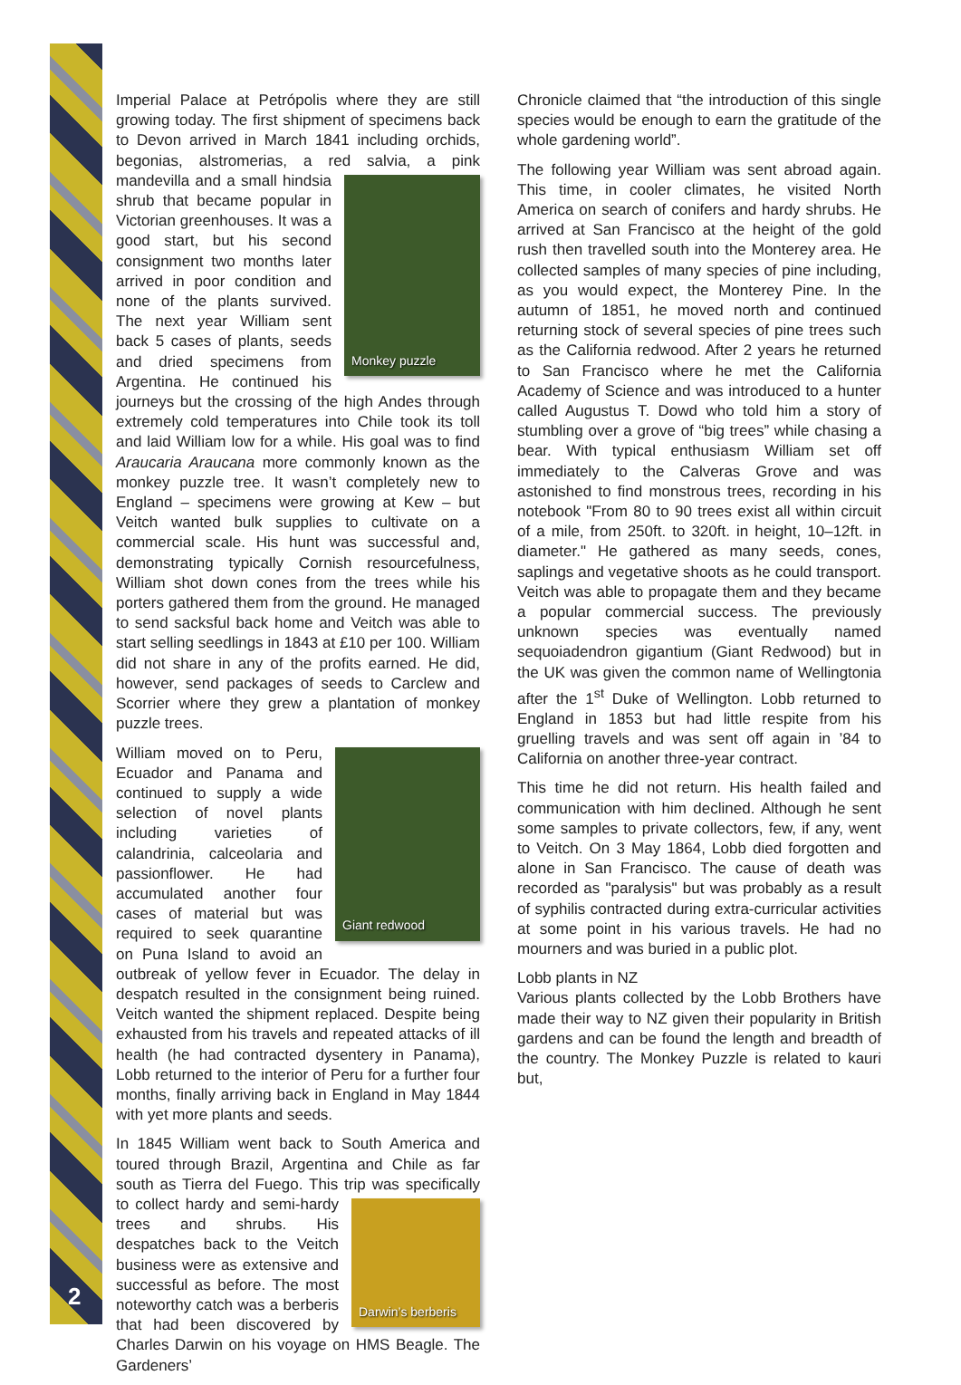2
Imperial Palace at Petrópolis where they are still growing today. The first shipment of specimens back to Devon arrived in March 1841 including orchids, begonias, alstromerias, a red salvia, a
Monkey puzzle
pink mandevilla and a small hindsia shrub that became popular in Victorian greenhouses. It was a good start, but his second consignment two months later arrived in poor condition and none of the plants survived. The next year William sent back 5 cases of plants, seeds and dried specimens from Argentina. He continued his journeys but the crossing of the high Andes through extremely cold temperatures into Chile took its toll and laid William low for a while. His goal was to find Araucaria Araucana more commonly known as the monkey puzzle tree. It wasn’t completely new to England – specimens were growing at Kew – but Veitch wanted bulk supplies to cultivate on a commercial scale. His hunt was successful and, demonstrating typically Cornish resourcefulness, William shot down cones from the trees while his porters gathered them from the ground. He managed to send sacksful back home and Veitch was able to start selling seedlings in 1843 at £10 per 100. William did not share in any of the profits earned. He did, however, send packages of seeds to Carclew and Scorrier where they grew a plantation of monkey puzzle trees.
Giant redwood
William moved on to Peru, Ecuador and Panama and continued to supply a wide selection of novel plants including varieties of calandrinia, calceolaria and passionflower. He had accumulated another four cases of material but was required to seek quarantine on Puna Island to avoid an outbreak of yellow fever in Ecuador. The delay in despatch resulted in the consignment being ruined. Veitch wanted the shipment replaced. Despite being exhausted from his travels and repeated attacks of ill health (he had contracted dysentery in Panama), Lobb returned to the interior of Peru for a further four months, finally arriving back in England in May 1844 with yet more plants and seeds.
In 1845 William went back to South America and toured through Brazil, Argentina and Chile as far south as Tierra del Fuego. This trip was specifically
Darwin’s berberis
to collect hardy and semi-hardy trees and shrubs. His despatches back to the Veitch business were as extensive and successful as before. The most noteworthy catch was a berberis that had been discovered by Charles Darwin on his voyage on HMS Beagle. The Gardeners’
Chronicle claimed that “the introduction of this single species would be enough to earn the gratitude of the whole gardening world”.
The following year William was sent abroad again. This time, in cooler climates, he visited North America on search of conifers and hardy shrubs. He arrived at San Francisco at the height of the gold rush then travelled south into the Monterey area. He collected samples of many species of pine including, as you would expect, the Monterey Pine. In the autumn of 1851, he moved north and continued returning stock of several species of pine trees such as the California redwood. After 2 years he returned to San Francisco where he met the California Academy of Science and was introduced to a hunter called Augustus T. Dowd who told him a story of stumbling over a grove of “big trees” while chasing a bear. With typical enthusiasm William set off immediately to the Calveras Grove and was astonished to find monstrous trees, recording in his notebook "From 80 to 90 trees exist all within circuit of a mile, from 250ft. to 320ft. in height, 10–12ft. in diameter." He gathered as many seeds, cones, saplings and vegetative shoots as he could transport. Veitch was able to propagate them and they became a popular commercial success. The previously unknown species was eventually named sequoiadendron gigantium (Giant Redwood) but in the UK was given the common name of Wellingtonia after the 1<sup>st</sup> Duke of Wellington. Lobb returned to England in 1853 but had little respite from his gruelling travels and was sent off again in ’84 to California on another three-year contract.
This time he did not return. His health failed and communication with him declined. Although he sent some samples to private collectors, few, if any, went to Veitch. On 3 May 1864, Lobb died forgotten and alone in San Francisco. The cause of death was recorded as "paralysis" but was probably as a result of syphilis contracted during extra-curricular activities at some point in his various travels. He had no mourners and was buried in a public plot.
Lobb plants in NZ
Various plants collected by the Lobb Brothers have made their way to NZ given their popularity in British gardens and can be found the length and breadth of the country. The Monkey Puzzle is related to kauri but,